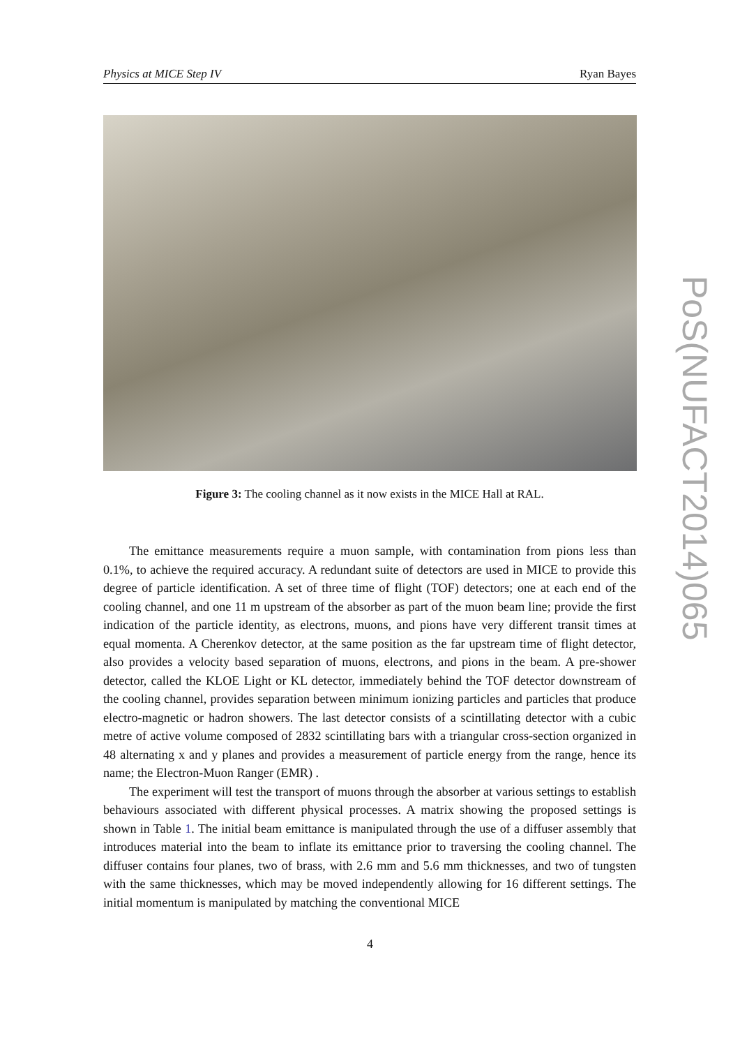Physics at MICE Step IV Ryan Bayes
Figure 3: The cooling channel as it now exists in the MICE Hall at RAL.
The emittance measurements require a muon sample, with contamination from pions less than 0.1%, to achieve the required accuracy. A redundant suite of detectors are used in MICE to provide this degree of particle identification. A set of three time of flight (TOF) detectors; one at each end of the cooling channel, and one 11 m upstream of the absorber as part of the muon beam line; provide the first indication of the particle identity, as electrons, muons, and pions have very different transit times at equal momenta. A Cherenkov detector, at the same position as the far upstream time of flight detector, also provides a velocity based separation of muons, electrons, and pions in the beam. A pre-shower detector, called the KLOE Light or KL detector, immediately behind the TOF detector downstream of the cooling channel, provides separation between minimum ionizing particles and particles that produce electro-magnetic or hadron showers. The last detector consists of a scintillating detector with a cubic metre of active volume composed of 2832 scintillating bars with a triangular cross-section organized in 48 alternating x and y planes and provides a measurement of particle energy from the range, hence its name; the Electron-Muon Ranger (EMR) .
The experiment will test the transport of muons through the absorber at various settings to establish behaviours associated with different physical processes. A matrix showing the proposed settings is shown in Table 1. The initial beam emittance is manipulated through the use of a diffuser assembly that introduces material into the beam to inflate its emittance prior to traversing the cooling channel. The diffuser contains four planes, two of brass, with 2.6 mm and 5.6 mm thicknesses, and two of tungsten with the same thicknesses, which may be moved independently allowing for 16 different settings. The initial momentum is manipulated by matching the conventional MICE
4
PoS(NUFACT2014)065